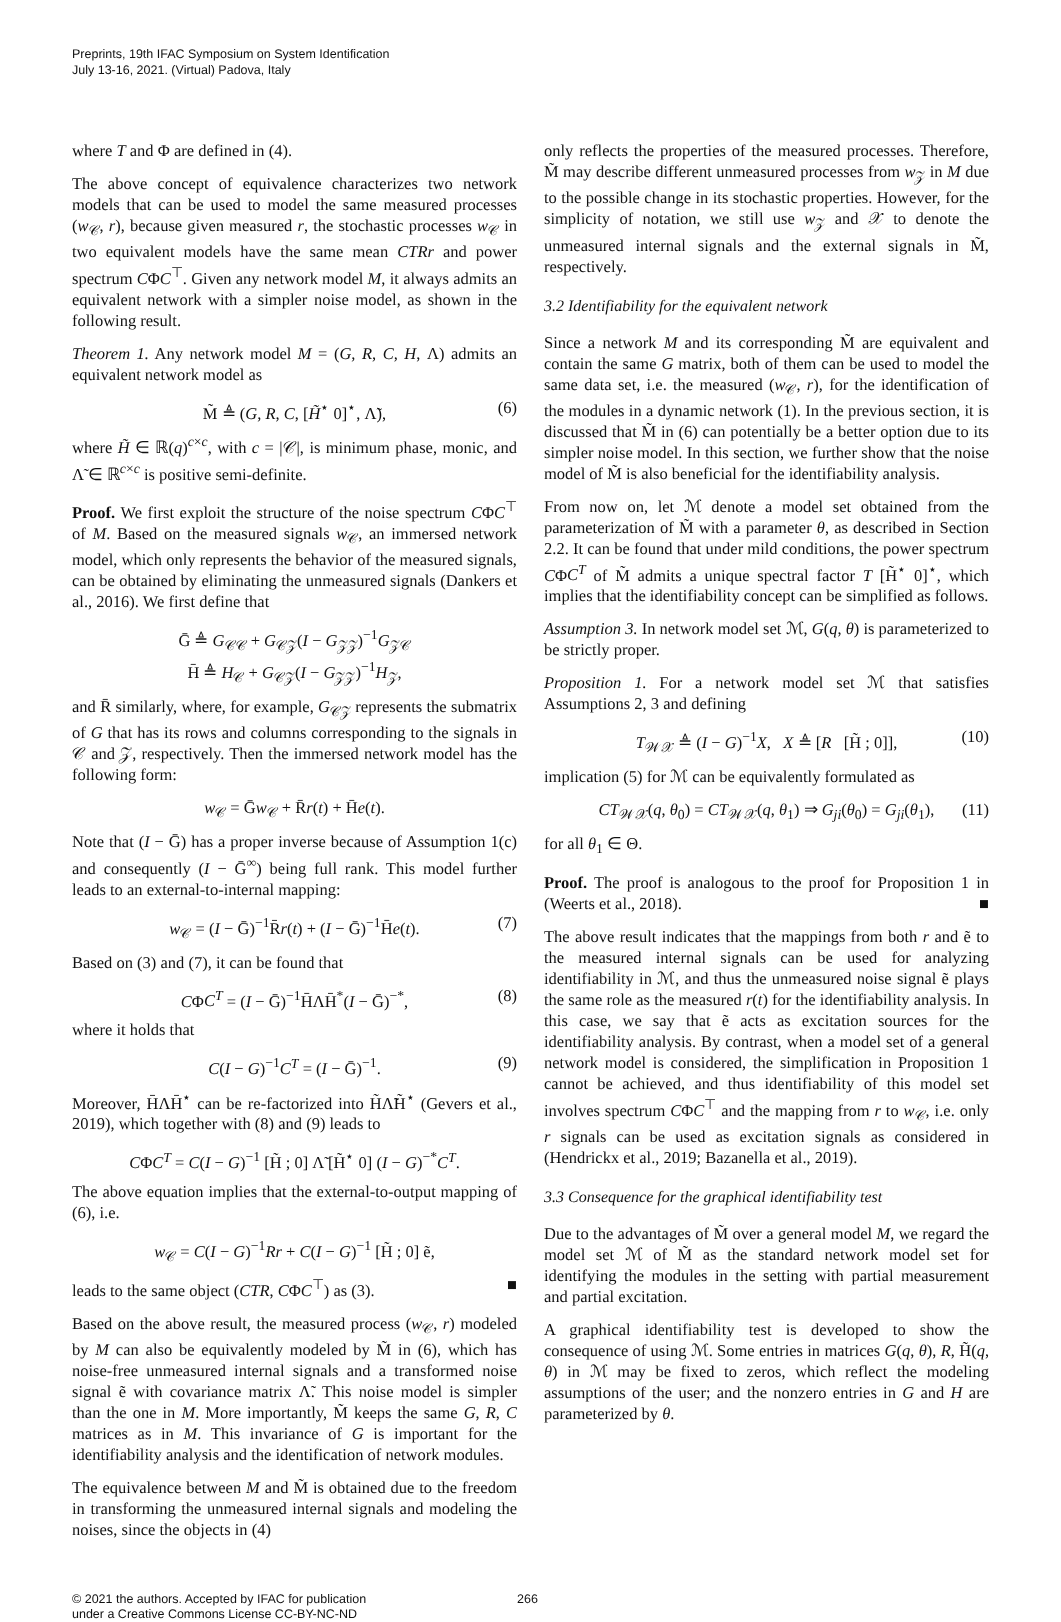Preprints, 19th IFAC Symposium on System Identification
July 13-16, 2021. (Virtual) Padova, Italy
where T and Φ are defined in (4).
The above concept of equivalence characterizes two network models that can be used to model the same measured processes (w<sub>𝒞</sub>, r), because given measured r, the stochastic processes w<sub>𝒞</sub> in two equivalent models have the same mean CTRr and power spectrum CΦC<sup>⊤</sup>. Given any network model M, it always admits an equivalent network with a simpler noise model, as shown in the following result.
Theorem 1. Any network model M = (G, R, C, H, Λ) admits an equivalent network model as
M̃ ≜ (G, R, C, [H̃<sup>⋆</sup> 0]<sup>⋆</sup>, Λ̃), (6)
where H̃ ∈ ℝ(q)<sup>c×c</sup>, with c = |𝒞|, is minimum phase, monic, and Λ̃ ∈ ℝ<sup>c×c</sup> is positive semi-definite.
Proof. We first exploit the structure of the noise spectrum CΦC<sup>⊤</sup> of M. Based on the measured signals w<sub>𝒞</sub>, an immersed network model, which only represents the behavior of the measured signals, can be obtained by eliminating the unmeasured signals (Dankers et al., 2016). We first define that
Ḡ ≜ G<sub>𝒞𝒞</sub> + G<sub>𝒞𝒵</sub>(I − G<sub>𝒵𝒵</sub>)<sup>−1</sup>G<sub>𝒵𝒞</sub>
H̄ ≜ H<sub>𝒞</sub> + G<sub>𝒞𝒵</sub>(I − G<sub>𝒵𝒵</sub>)<sup>−1</sup>H<sub>𝒵</sub>,
and R̄ similarly, where, for example, G<sub>𝒞𝒵</sub> represents the submatrix of G that has its rows and columns corresponding to the signals in 𝒞 and 𝒵, respectively. Then the immersed network model has the following form:
w<sub>𝒞</sub> = Ḡw<sub>𝒞</sub> + R̄r(t) + H̄e(t).
Note that (I − Ḡ) has a proper inverse because of Assumption 1(c) and consequently (I − Ḡ<sup>∞</sup>) being full rank. This model further leads to an external-to-internal mapping:
w<sub>𝒞</sub> = (I − Ḡ)<sup>−1</sup>R̄r(t) + (I − Ḡ)<sup>−1</sup>H̄e(t). (7)
Based on (3) and (7), it can be found that
CΦC<sup>T</sup> = (I − Ḡ)<sup>−1</sup>H̄ΛH̄<sup>*</sup>(I − Ḡ)<sup>−*</sup>, (8)
where it holds that
C(I − G)<sup>−1</sup>C<sup>T</sup> = (I − Ḡ)<sup>−1</sup>. (9)
Moreover, H̄ΛH̄<sup>⋆</sup> can be re-factorized into H̃Λ̃H̃<sup>⋆</sup> (Gevers et al., 2019), which together with (8) and (9) leads to
CΦC<sup>T</sup> = C(I − G)<sup>−1</sup> [H̃ ; 0] Λ̃ [H̃<sup>⋆</sup> 0] (I − G)<sup>−*</sup>C<sup>T</sup>.
The above equation implies that the external-to-output mapping of (6), i.e.
w<sub>𝒞</sub> = C(I − G)<sup>−1</sup>Rr + C(I − G)<sup>−1</sup> [H̃ ; 0] ẽ,
leads to the same object (CTR, CΦC<sup>⊤</sup>) as (3). ■
Based on the above result, the measured process (w<sub>𝒞</sub>, r) modeled by M can also be equivalently modeled by M̃ in (6), which has noise-free unmeasured internal signals and a transformed noise signal ẽ with covariance matrix Λ̃. This noise model is simpler than the one in M. More importantly, M̃ keeps the same G, R, C matrices as in M. This invariance of G is important for the identifiability analysis and the identification of network modules.
The equivalence between M and M̃ is obtained due to the freedom in transforming the unmeasured internal signals and modeling the noises, since the objects in (4)
only reflects the properties of the measured processes. Therefore, M̃ may describe different unmeasured processes from w<sub>𝒵</sub> in M due to the possible change in its stochastic properties. However, for the simplicity of notation, we still use w<sub>𝒵</sub> and 𝒳 to denote the unmeasured internal signals and the external signals in M̃, respectively.
3.2 Identifiability for the equivalent network
Since a network M and its corresponding M̃ are equivalent and contain the same G matrix, both of them can be used to model the same data set, i.e. the measured (w<sub>𝒞</sub>, r), for the identification of the modules in a dynamic network (1). In the previous section, it is discussed that M̃ in (6) can potentially be a better option due to its simpler noise model. In this section, we further show that the noise model of M̃ is also beneficial for the identifiability analysis.
From now on, let ℳ denote a model set obtained from the parameterization of M̃ with a parameter θ, as described in Section 2.2. It can be found that under mild conditions, the power spectrum CΦC<sup>T</sup> of M̃ admits a unique spectral factor T [H̃<sup>⋆</sup> 0]<sup>⋆</sup>, which implies that the identifiability concept can be simplified as follows.
Assumption 3. In network model set ℳ, G(q, θ) is parameterized to be strictly proper.
Proposition 1. For a network model set ℳ that satisfies Assumptions 2, 3 and defining
T<sub>𝒲𝒳</sub> ≜ (I − G)<sup>−1</sup>X, X ≜ [R [H̃ ; 0]], (10)
implication (5) for ℳ can be equivalently formulated as
CT<sub>𝒲𝒳</sub>(q, θ<sub>0</sub>) = CT<sub>𝒲𝒳</sub>(q, θ<sub>1</sub>) ⇒ G<sub>ji</sub>(θ<sub>0</sub>) = G<sub>ji</sub>(θ<sub>1</sub>), (11)
for all θ<sub>1</sub> ∈ Θ.
Proof. The proof is analogous to the proof for Proposition 1 in (Weerts et al., 2018). ■
The above result indicates that the mappings from both r and ẽ to the measured internal signals can be used for analyzing identifiability in ℳ, and thus the unmeasured noise signal ẽ plays the same role as the measured r(t) for the identifiability analysis. In this case, we say that ẽ acts as excitation sources for the identifiability analysis. By contrast, when a model set of a general network model is considered, the simplification in Proposition 1 cannot be achieved, and thus identifiability of this model set involves spectrum CΦC<sup>⊤</sup> and the mapping from r to w<sub>𝒞</sub>, i.e. only r signals can be used as excitation signals as considered in (Hendrickx et al., 2019; Bazanella et al., 2019).
3.3 Consequence for the graphical identifiability test
Due to the advantages of M̃ over a general model M, we regard the model set ℳ of M̃ as the standard network model set for identifying the modules in the setting with partial measurement and partial excitation.
A graphical identifiability test is developed to show the consequence of using ℳ. Some entries in matrices G(q, θ), R, H̃(q, θ) in ℳ may be fixed to zeros, which reflect the modeling assumptions of the user; and the nonzero entries in G and H are parameterized by θ.
© 2021 the authors. Accepted by IFAC for publication
under a Creative Commons License CC-BY-NC-ND
266